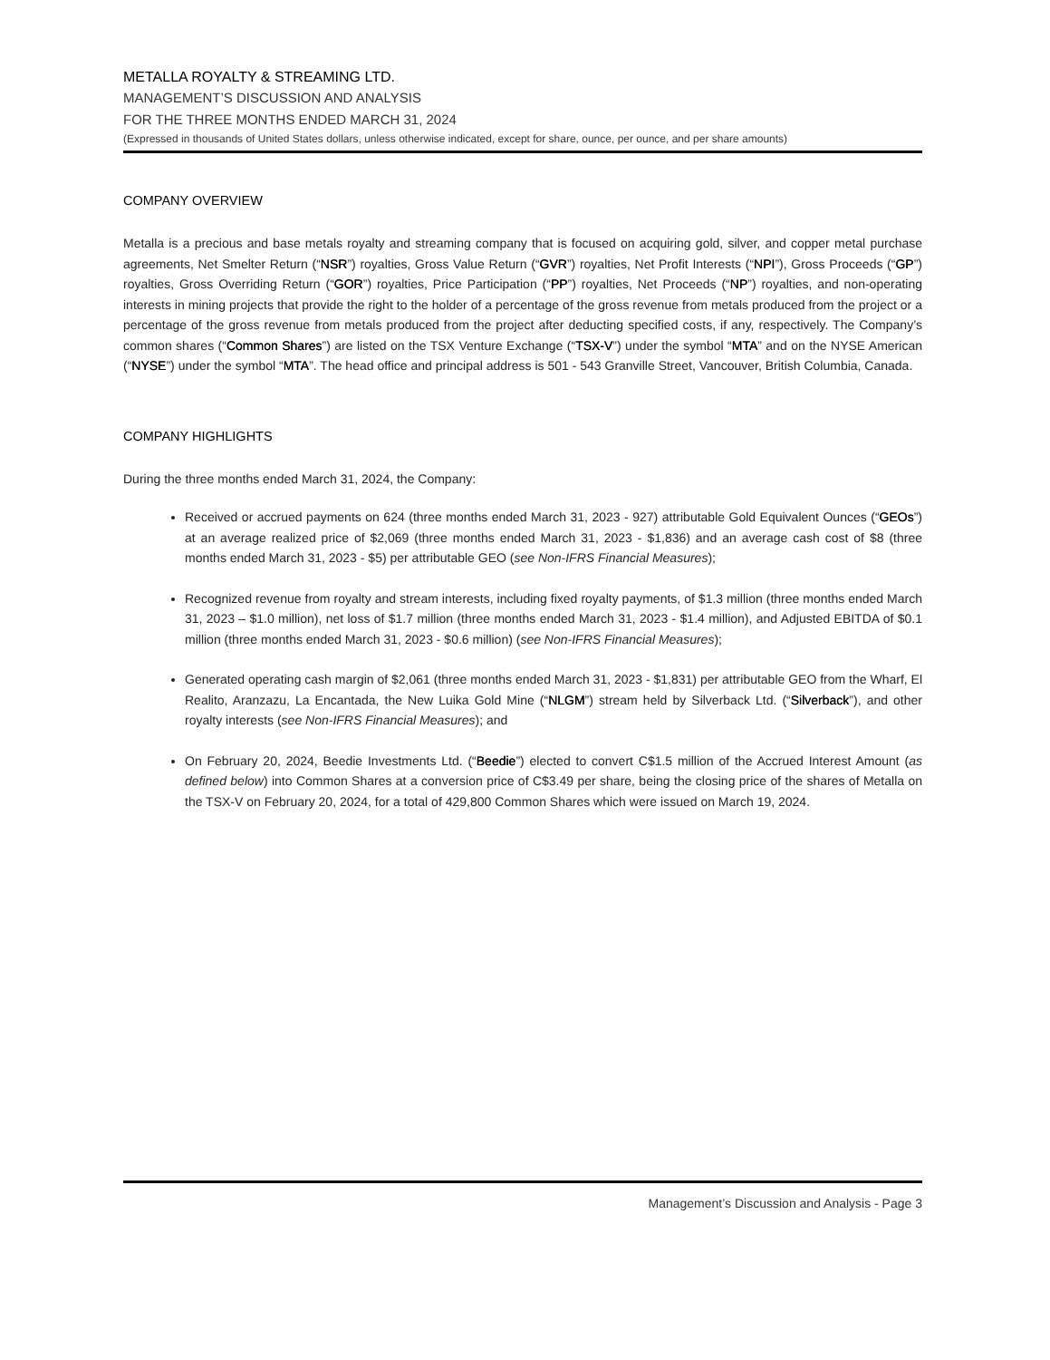METALLA ROYALTY & STREAMING LTD.
MANAGEMENT’S DISCUSSION AND ANALYSIS
FOR THE THREE MONTHS ENDED MARCH 31, 2024
(Expressed in thousands of United States dollars, unless otherwise indicated, except for share, ounce, per ounce, and per share amounts)
COMPANY OVERVIEW
Metalla is a precious and base metals royalty and streaming company that is focused on acquiring gold, silver, and copper metal purchase agreements, Net Smelter Return (“NSR”) royalties, Gross Value Return (“GVR”) royalties, Net Profit Interests (“NPI”), Gross Proceeds (“GP”) royalties, Gross Overriding Return (“GOR”) royalties, Price Participation (“PP”) royalties, Net Proceeds (“NP”) royalties, and non-operating interests in mining projects that provide the right to the holder of a percentage of the gross revenue from metals produced from the project or a percentage of the gross revenue from metals produced from the project after deducting specified costs, if any, respectively. The Company’s common shares (“Common Shares”) are listed on the TSX Venture Exchange (“TSX-V”) under the symbol “MTA” and on the NYSE American (“NYSE”) under the symbol “MTA”. The head office and principal address is 501 - 543 Granville Street, Vancouver, British Columbia, Canada.
COMPANY HIGHLIGHTS
During the three months ended March 31, 2024, the Company:
Received or accrued payments on 624 (three months ended March 31, 2023 - 927) attributable Gold Equivalent Ounces (“GEOs”) at an average realized price of $2,069 (three months ended March 31, 2023 - $1,836) and an average cash cost of $8 (three months ended March 31, 2023 - $5) per attributable GEO (see Non-IFRS Financial Measures);
Recognized revenue from royalty and stream interests, including fixed royalty payments, of $1.3 million (three months ended March 31, 2023 – $1.0 million), net loss of $1.7 million (three months ended March 31, 2023 - $1.4 million), and Adjusted EBITDA of $0.1 million (three months ended March 31, 2023 - $0.6 million) (see Non-IFRS Financial Measures);
Generated operating cash margin of $2,061 (three months ended March 31, 2023 - $1,831) per attributable GEO from the Wharf, El Realito, Aranzazu, La Encantada, the New Luika Gold Mine (“NLGM”) stream held by Silverback Ltd. (“Silverback”), and other royalty interests (see Non-IFRS Financial Measures); and
On February 20, 2024, Beedie Investments Ltd. (“Beedie”) elected to convert C$1.5 million of the Accrued Interest Amount (as defined below) into Common Shares at a conversion price of C$3.49 per share, being the closing price of the shares of Metalla on the TSX-V on February 20, 2024, for a total of 429,800 Common Shares which were issued on March 19, 2024.
Management’s Discussion and Analysis - Page 3